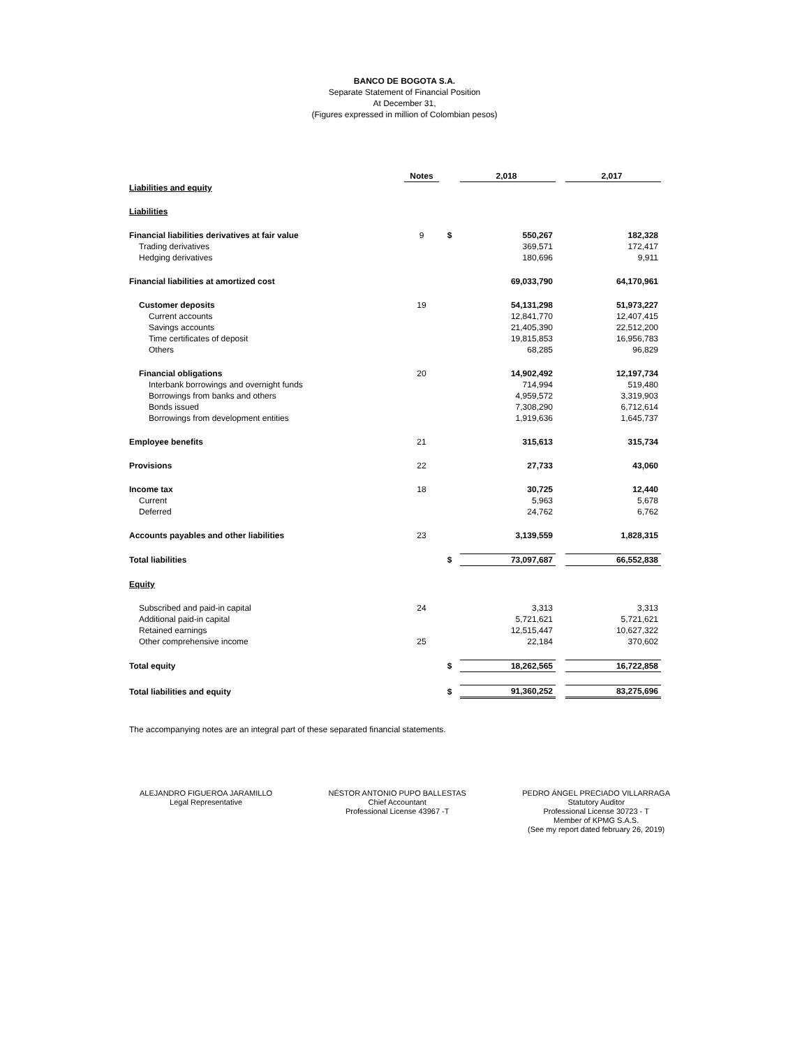BANCO DE BOGOTA S.A.
Separate Statement of Financial Position
At December 31,
(Figures expressed in million of Colombian pesos)
| | Notes | | 2,018 | | 2,017 |
| Liabilities and equity | | | | | |
| Liabilities | | | | | |
| Financial liabilities derivatives at fair value | 9 | $ | 550,267 | | 182,328 |
| Trading derivatives | | | 369,571 | | 172,417 |
| Hedging derivatives | | | 180,696 | | 9,911 |
| Financial liabilities at amortized cost | | | 69,033,790 | | 64,170,961 |
| Customer deposits | 19 | | 54,131,298 | | 51,973,227 |
| Current accounts | | | 12,841,770 | | 12,407,415 |
| Savings accounts | | | 21,405,390 | | 22,512,200 |
| Time certificates of deposit | | | 19,815,853 | | 16,956,783 |
| Others | | | 68,285 | | 96,829 |
| Financial obligations | 20 | | 14,902,492 | | 12,197,734 |
| Interbank borrowings and overnight funds | | | 714,994 | | 519,480 |
| Borrowings from banks and others | | | 4,959,572 | | 3,319,903 |
| Bonds issued | | | 7,308,290 | | 6,712,614 |
| Borrowings from development entities | | | 1,919,636 | | 1,645,737 |
| Employee benefits | 21 | | 315,613 | | 315,734 |
| Provisions | 22 | | 27,733 | | 43,060 |
| Income tax | 18 | | 30,725 | | 12,440 |
| Current | | | 5,963 | | 5,678 |
| Deferred | | | 24,762 | | 6,762 |
| Accounts payables and other liabilities | 23 | | 3,139,559 | | 1,828,315 |
| Total liabilities | | $ | 73,097,687 | | 66,552,838 |
| Equity | | | | | |
| Subscribed and paid-in capital | 24 | | 3,313 | | 3,313 |
| Additional paid-in capital | | | 5,721,621 | | 5,721,621 |
| Retained earnings | | | 12,515,447 | | 10,627,322 |
| Other comprehensive income | 25 | | 22,184 | | 370,602 |
| Total equity | | $ | 18,262,565 | | 16,722,858 |
| Total liabilities and equity | | $ | 91,360,252 | | 83,275,696 |
The accompanying notes are an integral part of these separated financial statements.
ALEJANDRO FIGUEROA JARAMILLO
Legal Representative
NÉSTOR ANTONIO PUPO BALLESTAS
Chief Accountant
Professional License 43967 -T
PEDRO ÁNGEL PRECIADO VILLARRAGA
Statutory Auditor
Professional License 30723 - T
Member of KPMG S.A.S.
(See my report dated february 26, 2019)